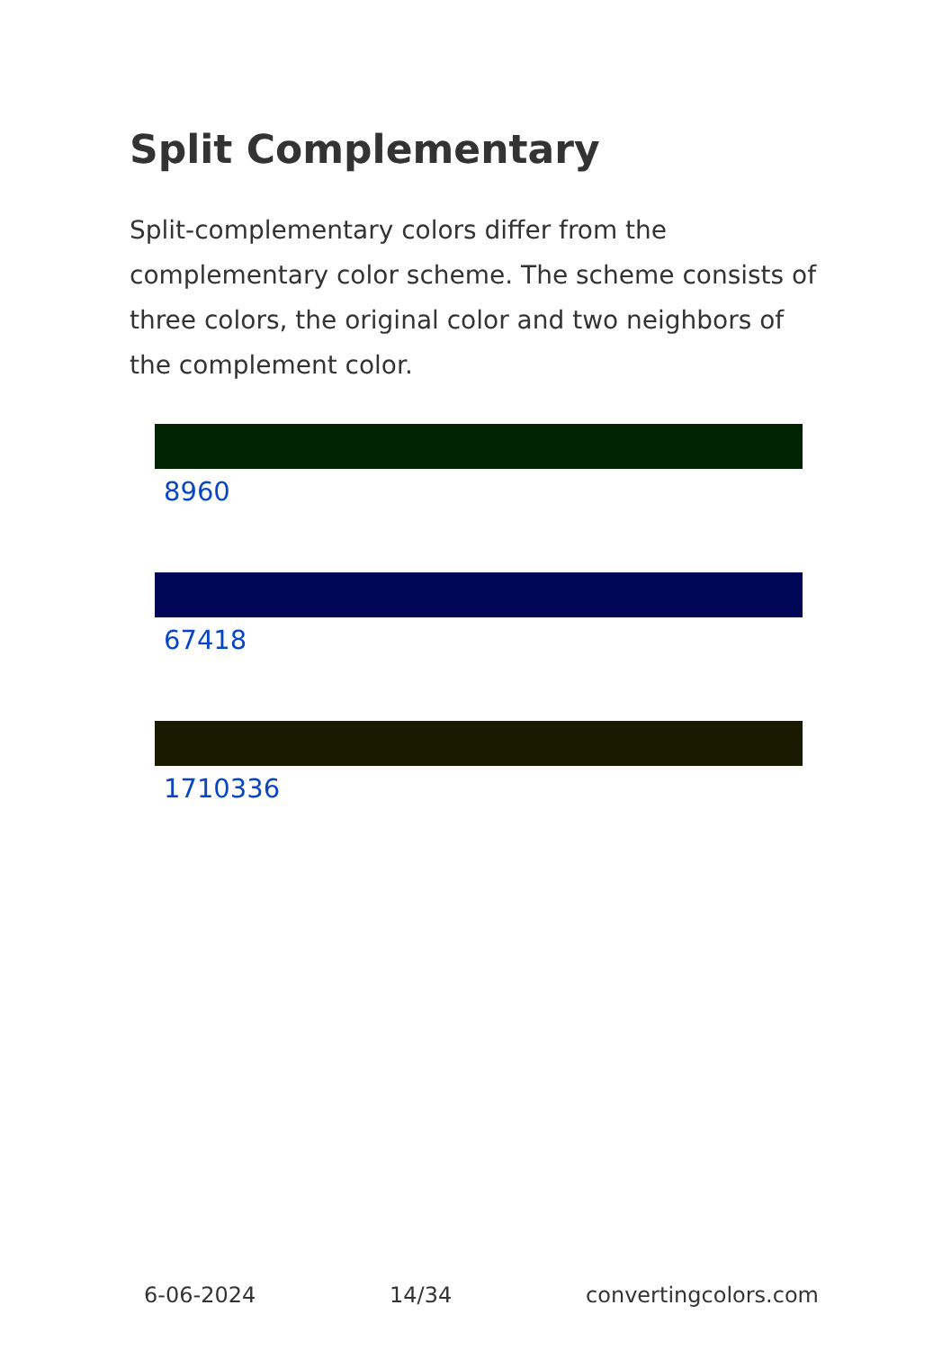Split Complementary
Split-complementary colors differ from the complementary color scheme. The scheme consists of three colors, the original color and two neighbors of the complement color.
8960
67418
1710336
6-06-2024 14/34 convertingcolors.com